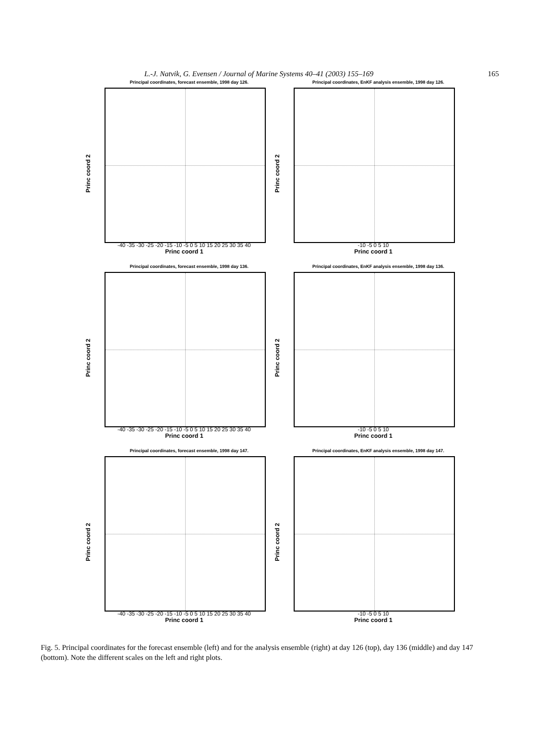L.-J. Natvik, G. Evensen / Journal of Marine Systems 40–41 (2003) 155–169 165
Principal coordinates, forecast ensemble, 1998 day 126.
Princ coord 2
-40 -35 -30 -25 -20 -15 -10 -5 0 5 10 15 20 25 30 35 40
Princ coord 1
Principal coordinates, EnKF analysis ensemble, 1998 day 126.
Princ coord 2
-10 -5 0 5 10
Princ coord 1
Principal coordinates, forecast ensemble, 1998 day 136.
Princ coord 2
-40 -35 -30 -25 -20 -15 -10 -5 0 5 10 15 20 25 30 35 40
Princ coord 1
Principal coordinates, EnKF analysis ensemble, 1998 day 136.
Princ coord 2
-10 -5 0 5 10
Princ coord 1
Principal coordinates, forecast ensemble, 1998 day 147.
Princ coord 2
-40 -35 -30 -25 -20 -15 -10 -5 0 5 10 15 20 25 30 35 40
Princ coord 1
Principal coordinates, EnKF analysis ensemble, 1998 day 147.
Princ coord 2
-10 -5 0 5 10
Princ coord 1
Fig. 5. Principal coordinates for the forecast ensemble (left) and for the analysis ensemble (right) at day 126 (top), day 136 (middle) and day 147 (bottom). Note the different scales on the left and right plots.